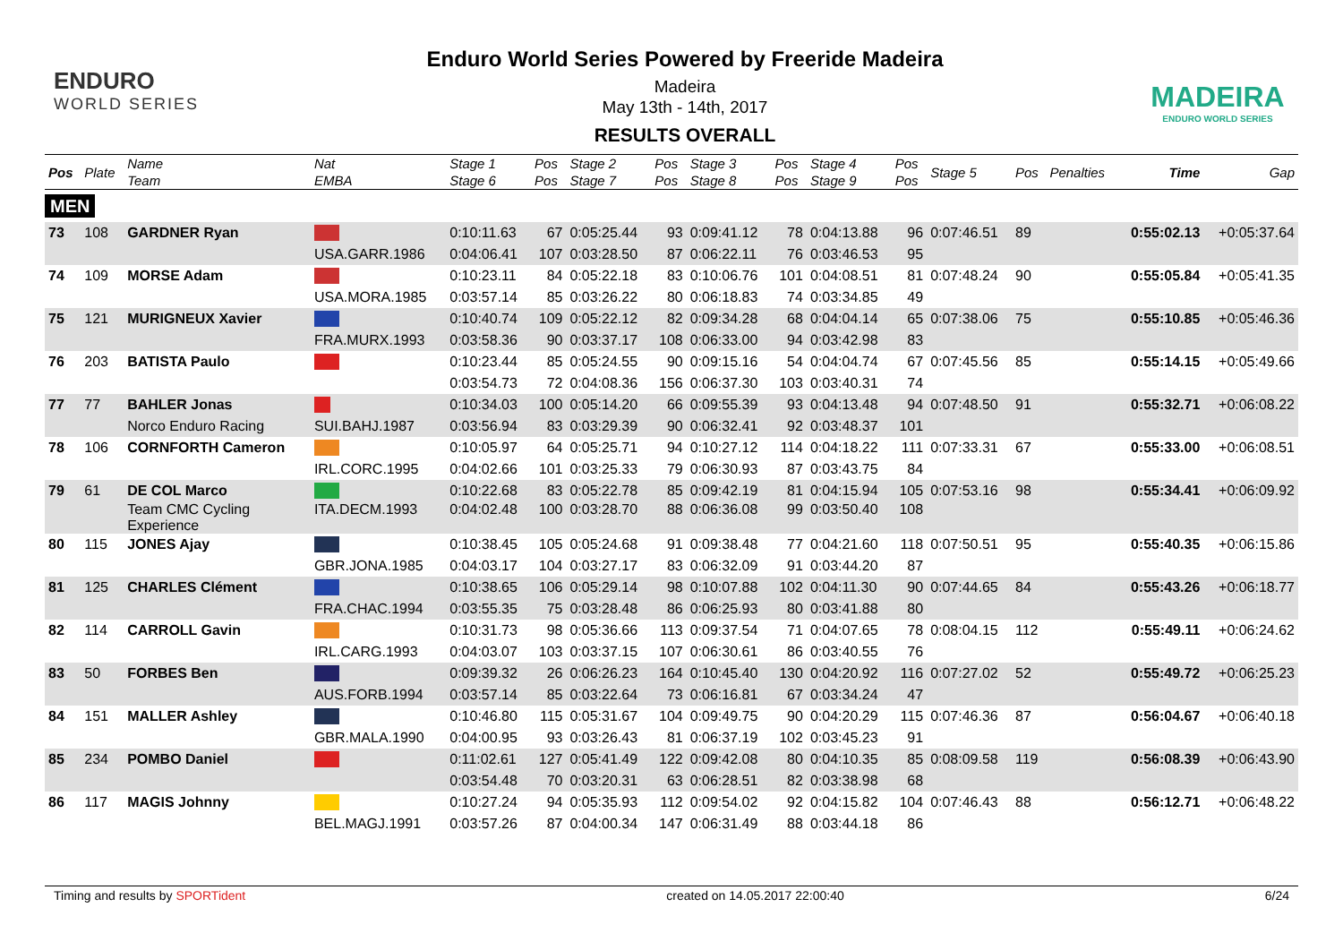ENDURO
WORLD SERIES
Enduro World Series Powered by Freeride Madeira
Madeira
May 13th - 14th, 2017
RESULTS OVERALL
MADEIRA
ENDURO WORLD SERIES
| Pos | Plate | Name Team | Nat EMBA | Stage 1 Stage 6 | Pos Pos | Stage 2 Stage 7 | Pos Pos | Stage 3 Stage 8 | Pos Pos | Stage 4 Stage 9 | Pos Pos | Stage 5 | Pos | Penalties | Time | Gap |
| --- | --- | --- | --- | --- | --- | --- | --- | --- | --- | --- | --- | --- | --- | --- | --- | --- |
| MEN | | | | | | | | | | | | | | | | |
| 73 | 108 | GARDNER Ryan | | 0:10:11.63 | 67 | 0:05:25.44 | 93 | 0:09:41.12 | 78 | 0:04:13.88 | 96 | 0:07:46.51 | 89 | | 0:55:02.13 | +0:05:37.64 |
| | | | USA.GARR.1986 | 0:04:06.41 | 107 | 0:03:28.50 | 87 | 0:06:22.11 | 76 | 0:03:46.53 | 95 | | | | | |
| 74 | 109 | MORSE Adam | | 0:10:23.11 | 84 | 0:05:22.18 | 83 | 0:10:06.76 | 101 | 0:04:08.51 | 81 | 0:07:48.24 | 90 | | 0:55:05.84 | +0:05:41.35 |
| | | | USA.MORA.1985 | 0:03:57.14 | 85 | 0:03:26.22 | 80 | 0:06:18.83 | 74 | 0:03:34.85 | 49 | | | | | |
| 75 | 121 | MURIGNEUX Xavier | | 0:10:40.74 | 109 | 0:05:22.12 | 82 | 0:09:34.28 | 68 | 0:04:04.14 | 65 | 0:07:38.06 | 75 | | 0:55:10.85 | +0:05:46.36 |
| | | | FRA.MURX.1993 | 0:03:58.36 | 90 | 0:03:37.17 | 108 | 0:06:33.00 | 94 | 0:03:42.98 | 83 | | | | | |
| 76 | 203 | BATISTA Paulo | | 0:10:23.44 | 85 | 0:05:24.55 | 90 | 0:09:15.16 | 54 | 0:04:04.74 | 67 | 0:07:45.56 | 85 | | 0:55:14.15 | +0:05:49.66 |
| | | | | 0:03:54.73 | 72 | 0:04:08.36 | 156 | 0:06:37.30 | 103 | 0:03:40.31 | 74 | | | | | |
| 77 | 77 | BAHLER Jonas | | 0:10:34.03 | 100 | 0:05:14.20 | 66 | 0:09:55.39 | 93 | 0:04:13.48 | 94 | 0:07:48.50 | 91 | | 0:55:32.71 | +0:06:08.22 |
| | | Norco Enduro Racing | SUI.BAHJ.1987 | 0:03:56.94 | 83 | 0:03:29.39 | 90 | 0:06:32.41 | 92 | 0:03:48.37 | 101 | | | | | |
| 78 | 106 | CORNFORTH Cameron | | 0:10:05.97 | 64 | 0:05:25.71 | 94 | 0:10:27.12 | 114 | 0:04:18.22 | 111 | 0:07:33.31 | 67 | | 0:55:33.00 | +0:06:08.51 |
| | | | IRL.CORC.1995 | 0:04:02.66 | 101 | 0:03:25.33 | 79 | 0:06:30.93 | 87 | 0:03:43.75 | 84 | | | | | |
| 79 | 61 | DE COL Marco | | 0:10:22.68 | 83 | 0:05:22.78 | 85 | 0:09:42.19 | 81 | 0:04:15.94 | 105 | 0:07:53.16 | 98 | | 0:55:34.41 | +0:06:09.92 |
| | | Team CMC Cycling Experience | ITA.DECM.1993 | 0:04:02.48 | 100 | 0:03:28.70 | 88 | 0:06:36.08 | 99 | 0:03:50.40 | 108 | | | | | |
| 80 | 115 | JONES Ajay | | 0:10:38.45 | 105 | 0:05:24.68 | 91 | 0:09:38.48 | 77 | 0:04:21.60 | 118 | 0:07:50.51 | 95 | | 0:55:40.35 | +0:06:15.86 |
| | | | GBR.JONA.1985 | 0:04:03.17 | 104 | 0:03:27.17 | 83 | 0:06:32.09 | 91 | 0:03:44.20 | 87 | | | | | |
| 81 | 125 | CHARLES Clément | | 0:10:38.65 | 106 | 0:05:29.14 | 98 | 0:10:07.88 | 102 | 0:04:11.30 | 90 | 0:07:44.65 | 84 | | 0:55:43.26 | +0:06:18.77 |
| | | | FRA.CHAC.1994 | 0:03:55.35 | 75 | 0:03:28.48 | 86 | 0:06:25.93 | 80 | 0:03:41.88 | 80 | | | | | |
| 82 | 114 | CARROLL Gavin | | 0:10:31.73 | 98 | 0:05:36.66 | 113 | 0:09:37.54 | 71 | 0:04:07.65 | 78 | 0:08:04.15 | 112 | | 0:55:49.11 | +0:06:24.62 |
| | | | IRL.CARG.1993 | 0:04:03.07 | 103 | 0:03:37.15 | 107 | 0:06:30.61 | 86 | 0:03:40.55 | 76 | | | | | |
| 83 | 50 | FORBES Ben | | 0:09:39.32 | 26 | 0:06:26.23 | 164 | 0:10:45.40 | 130 | 0:04:20.92 | 116 | 0:07:27.02 | 52 | | 0:55:49.72 | +0:06:25.23 |
| | | | AUS.FORB.1994 | 0:03:57.14 | 85 | 0:03:22.64 | 73 | 0:06:16.81 | 67 | 0:03:34.24 | 47 | | | | | |
| 84 | 151 | MALLER Ashley | | 0:10:46.80 | 115 | 0:05:31.67 | 104 | 0:09:49.75 | 90 | 0:04:20.29 | 115 | 0:07:46.36 | 87 | | 0:56:04.67 | +0:06:40.18 |
| | | | GBR.MALA.1990 | 0:04:00.95 | 93 | 0:03:26.43 | 81 | 0:06:37.19 | 102 | 0:03:45.23 | 91 | | | | | |
| 85 | 234 | POMBO Daniel | | 0:11:02.61 | 127 | 0:05:41.49 | 122 | 0:09:42.08 | 80 | 0:04:10.35 | 85 | 0:08:09.58 | 119 | | 0:56:08.39 | +0:06:43.90 |
| | | | | 0:03:54.48 | 70 | 0:03:20.31 | 63 | 0:06:28.51 | 82 | 0:03:38.98 | 68 | | | | | |
| 86 | 117 | MAGIS Johnny | | 0:10:27.24 | 94 | 0:05:35.93 | 112 | 0:09:54.02 | 92 | 0:04:15.82 | 104 | 0:07:46.43 | 88 | | 0:56:12.71 | +0:06:48.22 |
| | | | BEL.MAGJ.1991 | 0:03:57.26 | 87 | 0:04:00.34 | 147 | 0:06:31.49 | 88 | 0:03:44.18 | 86 | | | | | |
Timing and results by SPORTident created on 14.05.2017 22:00:40 6/24